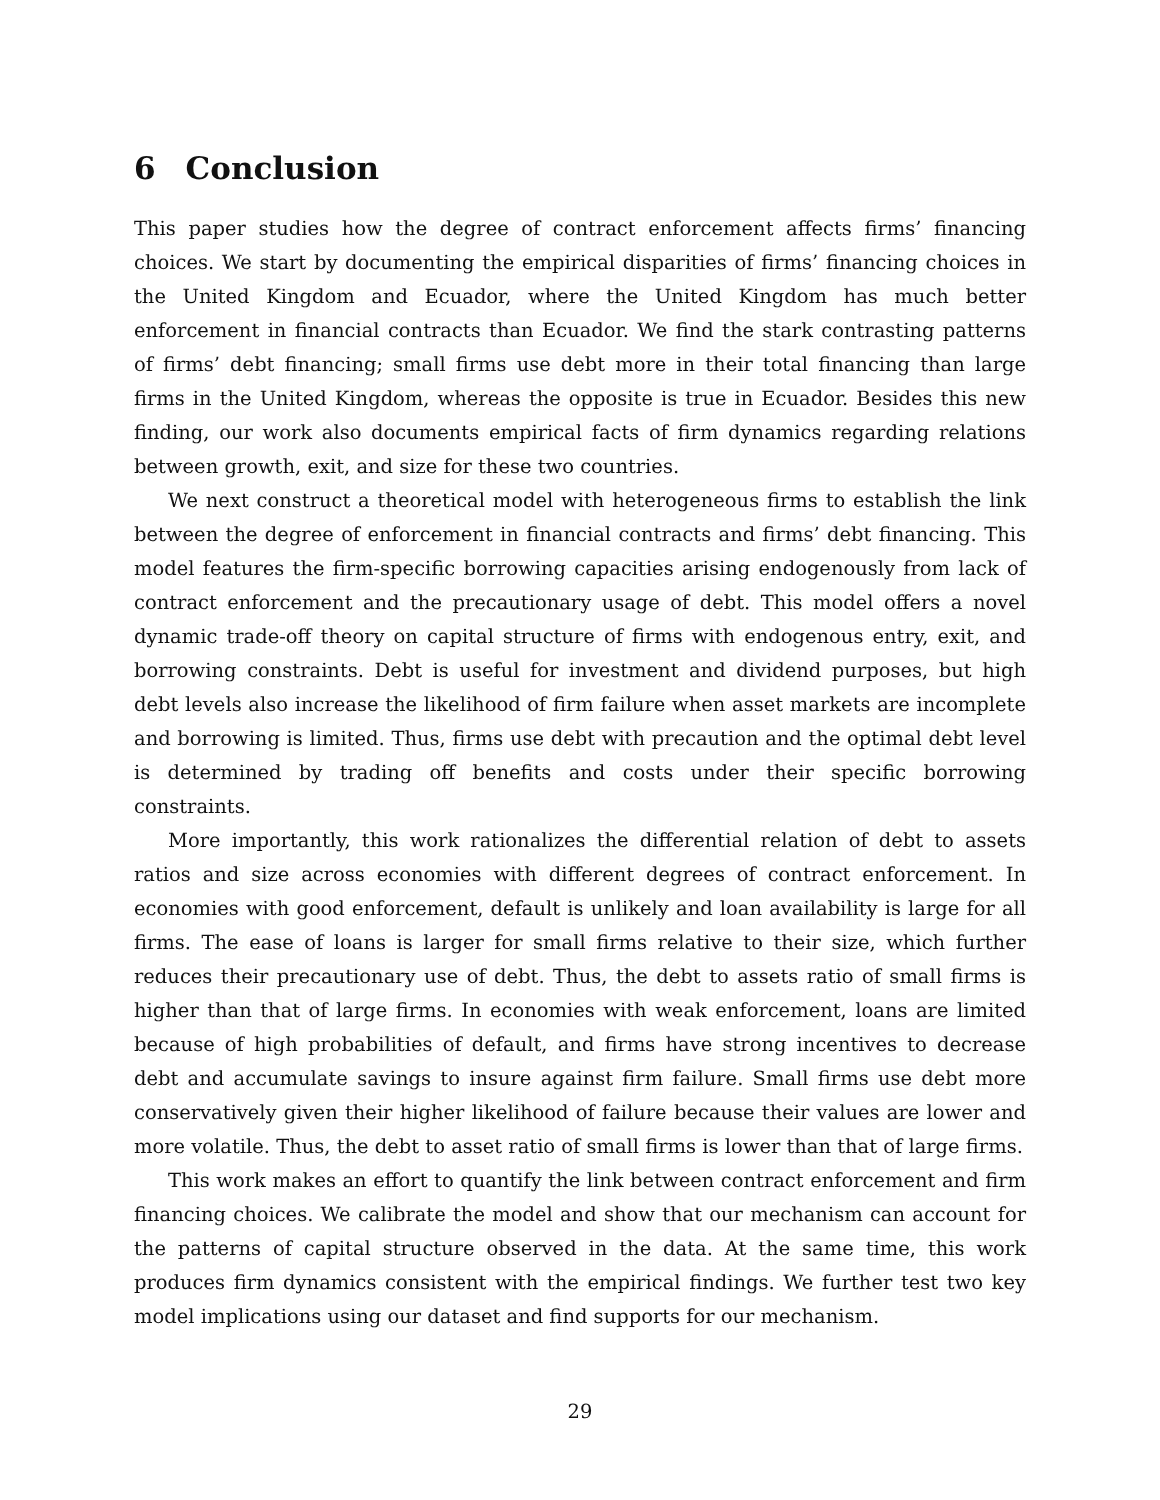6 Conclusion
This paper studies how the degree of contract enforcement affects firms’ financing choices. We start by documenting the empirical disparities of firms’ financing choices in the United Kingdom and Ecuador, where the United Kingdom has much better enforcement in financial contracts than Ecuador. We find the stark contrasting patterns of firms’ debt financing; small firms use debt more in their total financing than large firms in the United Kingdom, whereas the opposite is true in Ecuador. Besides this new finding, our work also documents empirical facts of firm dynamics regarding relations between growth, exit, and size for these two countries.
We next construct a theoretical model with heterogeneous firms to establish the link between the degree of enforcement in financial contracts and firms’ debt financing. This model features the firm-specific borrowing capacities arising endogenously from lack of contract enforcement and the precautionary usage of debt. This model offers a novel dynamic trade-off theory on capital structure of firms with endogenous entry, exit, and borrowing constraints. Debt is useful for investment and dividend purposes, but high debt levels also increase the likelihood of firm failure when asset markets are incomplete and borrowing is limited. Thus, firms use debt with precaution and the optimal debt level is determined by trading off benefits and costs under their specific borrowing constraints.
More importantly, this work rationalizes the differential relation of debt to assets ratios and size across economies with different degrees of contract enforcement. In economies with good enforcement, default is unlikely and loan availability is large for all firms. The ease of loans is larger for small firms relative to their size, which further reduces their precautionary use of debt. Thus, the debt to assets ratio of small firms is higher than that of large firms. In economies with weak enforcement, loans are limited because of high probabilities of default, and firms have strong incentives to decrease debt and accumulate savings to insure against firm failure. Small firms use debt more conservatively given their higher likelihood of failure because their values are lower and more volatile. Thus, the debt to asset ratio of small firms is lower than that of large firms.
This work makes an effort to quantify the link between contract enforcement and firm financing choices. We calibrate the model and show that our mechanism can account for the patterns of capital structure observed in the data. At the same time, this work produces firm dynamics consistent with the empirical findings. We further test two key model implications using our dataset and find supports for our mechanism.
29